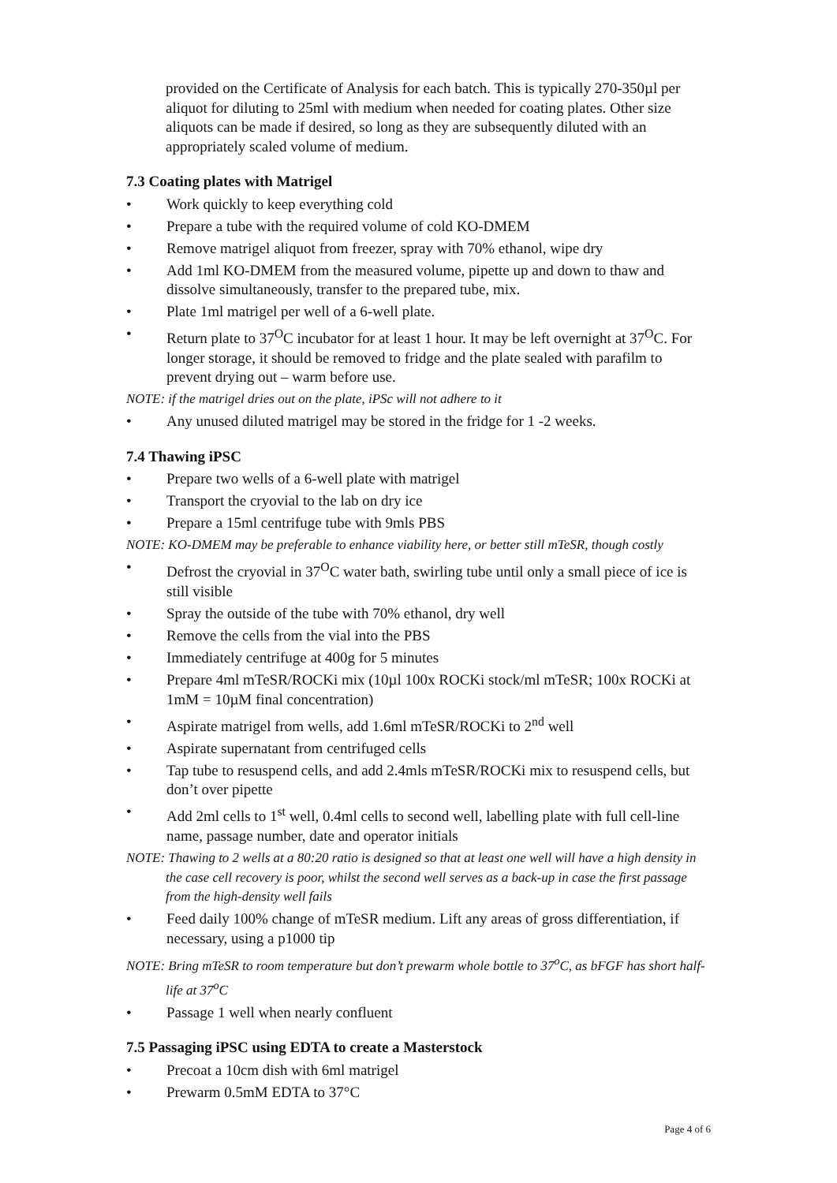provided on the Certificate of Analysis for each batch. This is typically 270-350µl per aliquot for diluting to 25ml with medium when needed for coating plates. Other size aliquots can be made if desired, so long as they are subsequently diluted with an appropriately scaled volume of medium.
7.3 Coating plates with Matrigel
• Work quickly to keep everything cold
• Prepare a tube with the required volume of cold KO-DMEM
• Remove matrigel aliquot from freezer, spray with 70% ethanol, wipe dry
• Add 1ml KO-DMEM from the measured volume, pipette up and down to thaw and dissolve simultaneously, transfer to the prepared tube, mix.
• Plate 1ml matrigel per well of a 6-well plate.
• Return plate to 37<sup>O</sup>C incubator for at least 1 hour. It may be left overnight at 37<sup>O</sup>C. For longer storage, it should be removed to fridge and the plate sealed with parafilm to prevent drying out – warm before use.
NOTE: if the matrigel dries out on the plate, iPSc will not adhere to it
• Any unused diluted matrigel may be stored in the fridge for 1 -2 weeks.
7.4 Thawing iPSC
• Prepare two wells of a 6-well plate with matrigel
• Transport the cryovial to the lab on dry ice
• Prepare a 15ml centrifuge tube with 9mls PBS
NOTE: KO-DMEM may be preferable to enhance viability here, or better still mTeSR, though costly
• Defrost the cryovial in 37<sup>O</sup>C water bath, swirling tube until only a small piece of ice is still visible
• Spray the outside of the tube with 70% ethanol, dry well
• Remove the cells from the vial into the PBS
• Immediately centrifuge at 400g for 5 minutes
• Prepare 4ml mTeSR/ROCKi mix (10µl 100x ROCKi stock/ml mTeSR; 100x ROCKi at 1mM = 10µM final concentration)
• Aspirate matrigel from wells, add 1.6ml mTeSR/ROCKi to 2<sup>nd</sup> well
• Aspirate supernatant from centrifuged cells
• Tap tube to resuspend cells, and add 2.4mls mTeSR/ROCKi mix to resuspend cells, but don’t over pipette
• Add 2ml cells to 1<sup>st</sup> well, 0.4ml cells to second well, labelling plate with full cell-line name, passage number, date and operator initials
NOTE: Thawing to 2 wells at a 80:20 ratio is designed so that at least one well will have a high density in the case cell recovery is poor, whilst the second well serves as a back-up in case the first passage from the high-density well fails
• Feed daily 100% change of mTeSR medium. Lift any areas of gross differentiation, if necessary, using a p1000 tip
NOTE: Bring mTeSR to room temperature but don’t prewarm whole bottle to 37<sup>o</sup>C, as bFGF has short half-life at 37<sup>o</sup>C
• Passage 1 well when nearly confluent
7.5 Passaging iPSC using EDTA to create a Masterstock
• Precoat a 10cm dish with 6ml matrigel
• Prewarm 0.5mM EDTA to 37°C
Page 4 of 6